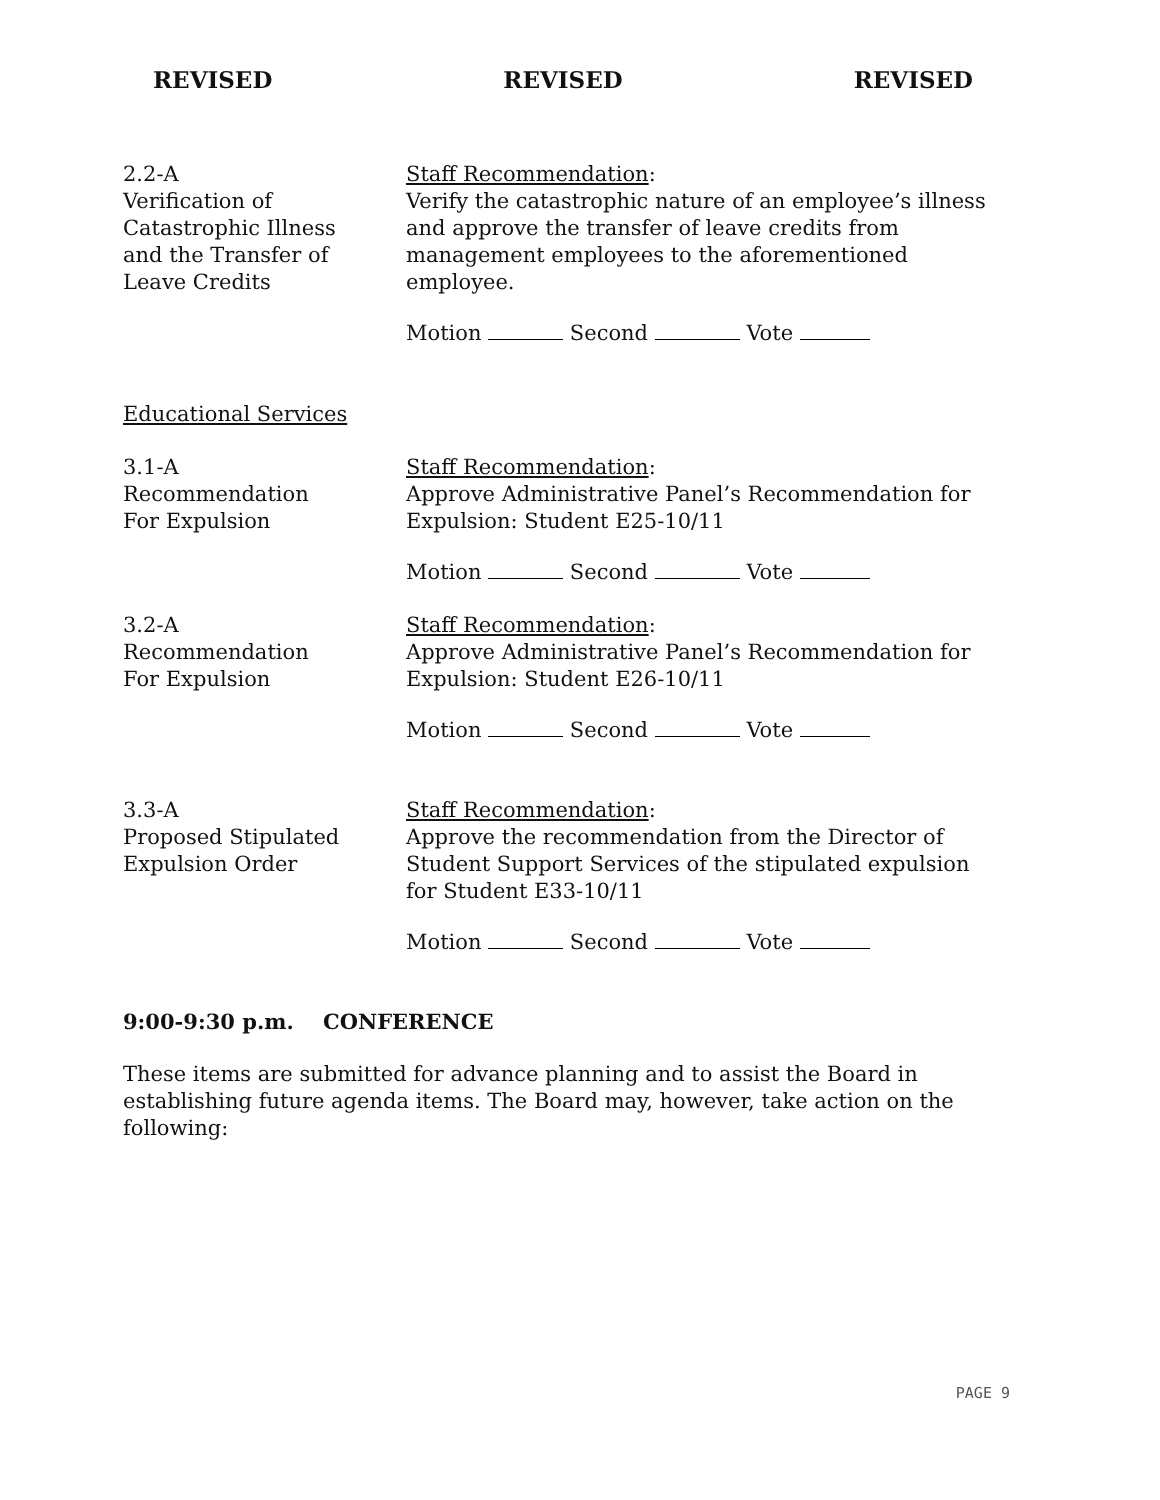REVISED REVISED REVISED
2.2-A
Verification of
Catastrophic Illness
and the Transfer of
Leave Credits
Staff Recommendation:
Verify the catastrophic nature of an employee’s illness and approve the transfer of leave credits from management employees to the aforementioned employee.
Motion Second Vote
Educational Services
3.1-A
Recommendation
For Expulsion
Staff Recommendation:
Approve Administrative Panel’s Recommendation for Expulsion: Student E25-10/11
Motion Second Vote
3.2-A
Recommendation
For Expulsion
Staff Recommendation:
Approve Administrative Panel’s Recommendation for Expulsion: Student E26-10/11
Motion Second Vote
3.3-A
Proposed Stipulated
Expulsion Order
Staff Recommendation:
Approve the recommendation from the Director of Student Support Services of the stipulated expulsion for Student E33-10/11
Motion Second Vote
9:00-9:30 p.m. CONFERENCE
These items are submitted for advance planning and to assist the Board in establishing future agenda items. The Board may, however, take action on the following:
PAGE 9